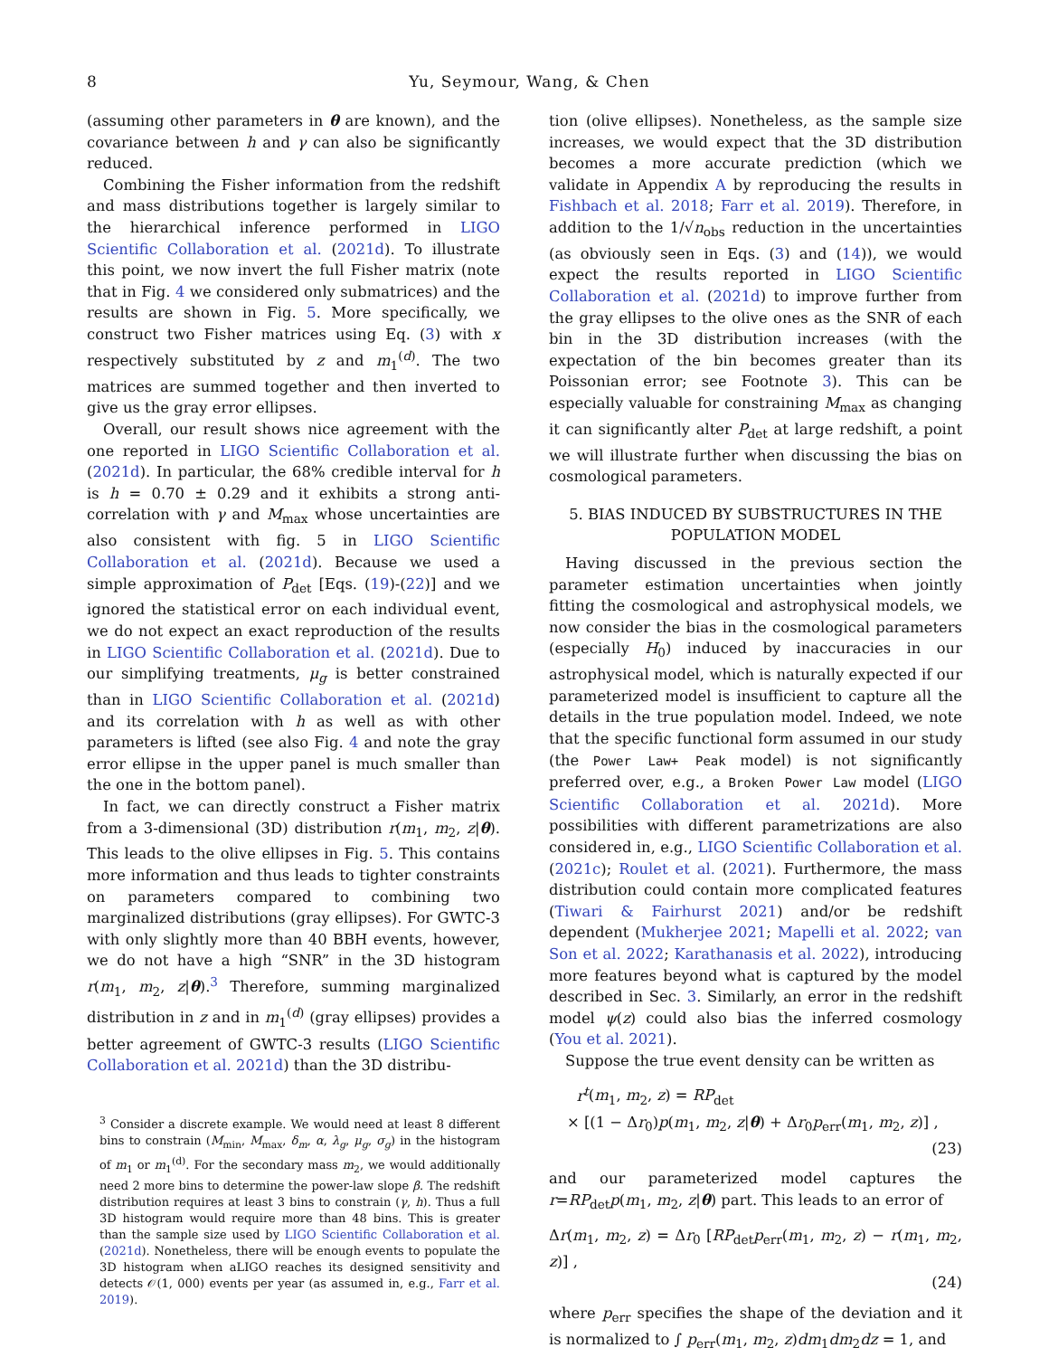8 Yu, Seymour, Wang, & Chen
(assuming other parameters in θ are known), and the covariance between h and γ can also be significantly reduced.
Combining the Fisher information from the redshift and mass distributions together is largely similar to the hierarchical inference performed in LIGO Scientific Collaboration et al. (2021d). To illustrate this point, we now invert the full Fisher matrix (note that in Fig. 4 we considered only submatrices) and the results are shown in Fig. 5. More specifically, we construct two Fisher matrices using Eq. (3) with x respectively substituted by z and m<sub>1</sub><sup>(d)</sup>. The two matrices are summed together and then inverted to give us the gray error ellipses.
Overall, our result shows nice agreement with the one reported in LIGO Scientific Collaboration et al. (2021d). In particular, the 68% credible interval for h is h = 0.70 ± 0.29 and it exhibits a strong anti-correlation with γ and M<sub>max</sub> whose uncertainties are also consistent with fig. 5 in LIGO Scientific Collaboration et al. (2021d). Because we used a simple approximation of P<sub>det</sub> [Eqs. (19)-(22)] and we ignored the statistical error on each individual event, we do not expect an exact reproduction of the results in LIGO Scientific Collaboration et al. (2021d). Due to our simplifying treatments, μ<sub>g</sub> is better constrained than in LIGO Scientific Collaboration et al. (2021d) and its correlation with h as well as with other parameters is lifted (see also Fig. 4 and note the gray error ellipse in the upper panel is much smaller than the one in the bottom panel).
In fact, we can directly construct a Fisher matrix from a 3-dimensional (3D) distribution r(m<sub>1</sub>, m<sub>2</sub>, z|θ). This leads to the olive ellipses in Fig. 5. This contains more information and thus leads to tighter constraints on parameters compared to combining two marginalized distributions (gray ellipses). For GWTC-3 with only slightly more than 40 BBH events, however, we do not have a high “SNR” in the 3D histogram r(m<sub>1</sub>, m<sub>2</sub>, z|θ).<sup>3</sup> Therefore, summing marginalized distribution in z and in m<sub>1</sub><sup>(d)</sup> (gray ellipses) provides a better agreement of GWTC-3 results (LIGO Scientific Collaboration et al. 2021d) than the 3D distribu-
<sup>3</sup> Consider a discrete example. We would need at least 8 different bins to constrain (M<sub>min</sub>, M<sub>max</sub>, δ<sub>m</sub>, α, λ<sub>g</sub>, μ<sub>g</sub>, σ<sub>g</sub>) in the histogram of m<sub>1</sub> or m<sub>1</sub><sup>(d)</sup>. For the secondary mass m<sub>2</sub>, we would additionally need 2 more bins to determine the power-law slope β. The redshift distribution requires at least 3 bins to constrain (γ, h). Thus a full 3D histogram would require more than 48 bins. This is greater than the sample size used by LIGO Scientific Collaboration et al. (2021d). Nonetheless, there will be enough events to populate the 3D histogram when aLIGO reaches its designed sensitivity and detects 𝒪(1, 000) events per year (as assumed in, e.g., Farr et al. 2019).
tion (olive ellipses). Nonetheless, as the sample size increases, we would expect that the 3D distribution becomes a more accurate prediction (which we validate in Appendix A by reproducing the results in Fishbach et al. 2018; Farr et al. 2019). Therefore, in addition to the 1/√n<sub>obs</sub> reduction in the uncertainties (as obviously seen in Eqs. (3) and (14)), we would expect the results reported in LIGO Scientific Collaboration et al. (2021d) to improve further from the gray ellipses to the olive ones as the SNR of each bin in the 3D distribution increases (with the expectation of the bin becomes greater than its Poissonian error; see Footnote 3). This can be especially valuable for constraining M<sub>max</sub> as changing it can significantly alter P<sub>det</sub> at large redshift, a point we will illustrate further when discussing the bias on cosmological parameters.
5. BIAS INDUCED BY SUBSTRUCTURES IN THE POPULATION MODEL
Having discussed in the previous section the parameter estimation uncertainties when jointly fitting the cosmological and astrophysical models, we now consider the bias in the cosmological parameters (especially H<sub>0</sub>) induced by inaccuracies in our astrophysical model, which is naturally expected if our parameterized model is insufficient to capture all the details in the true population model. Indeed, we note that the specific functional form assumed in our study (the Power Law+ Peak model) is not significantly preferred over, e.g., a Broken Power Law model (LIGO Scientific Collaboration et al. 2021d). More possibilities with different parametrizations are also considered in, e.g., LIGO Scientific Collaboration et al. (2021c); Roulet et al. (2021). Furthermore, the mass distribution could contain more complicated features (Tiwari & Fairhurst 2021) and/or be redshift dependent (Mukherjee 2021; Mapelli et al. 2022; van Son et al. 2022; Karathanasis et al. 2022), introducing more features beyond what is captured by the model described in Sec. 3. Similarly, an error in the redshift model ψ(z) could also bias the inferred cosmology (You et al. 2021).
Suppose the true event density can be written as
r<sup>t</sup>(m<sub>1</sub>, m<sub>2</sub>, z) = RP<sub>det</sub>
× [(1 − Δr<sub>0</sub>)p(m<sub>1</sub>, m<sub>2</sub>, z|θ) + Δr<sub>0</sub>p<sub>err</sub>(m<sub>1</sub>, m<sub>2</sub>, z)] ,
(23)
and our parameterized model captures the r=RP<sub>det</sub>p(m<sub>1</sub>, m<sub>2</sub>, z|θ) part. This leads to an error of
Δr(m<sub>1</sub>, m<sub>2</sub>, z) = Δr<sub>0</sub> [RP<sub>det</sub>p<sub>err</sub>(m<sub>1</sub>, m<sub>2</sub>, z) − r(m<sub>1</sub>, m<sub>2</sub>, z)] ,
(24)
where p<sub>err</sub> specifies the shape of the deviation and it is normalized to ∫ p<sub>err</sub>(m<sub>1</sub>, m<sub>2</sub>, z)dm<sub>1</sub>dm<sub>2</sub>dz = 1, and